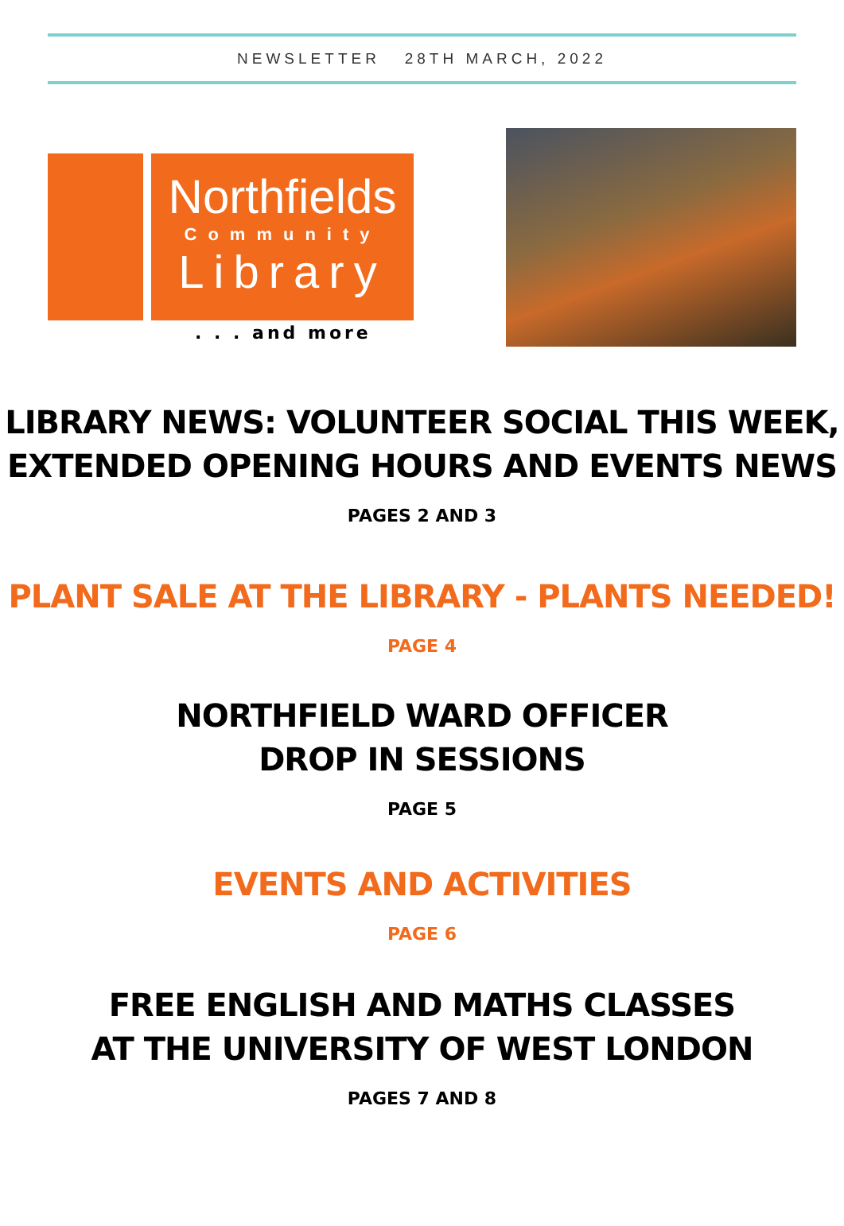NEWSLETTER 28TH MARCH, 2022
Northfields
Community
Library
. . . and more
LIBRARY NEWS: VOLUNTEER SOCIAL THIS WEEK,
EXTENDED OPENING HOURS AND EVENTS NEWS
PAGES 2 AND 3
PLANT SALE AT THE LIBRARY - PLANTS NEEDED!
PAGE 4
NORTHFIELD WARD OFFICER
DROP IN SESSIONS
PAGE 5
EVENTS AND ACTIVITIES
PAGE 6
FREE ENGLISH AND MATHS CLASSES
AT THE UNIVERSITY OF WEST LONDON
PAGES 7 AND 8